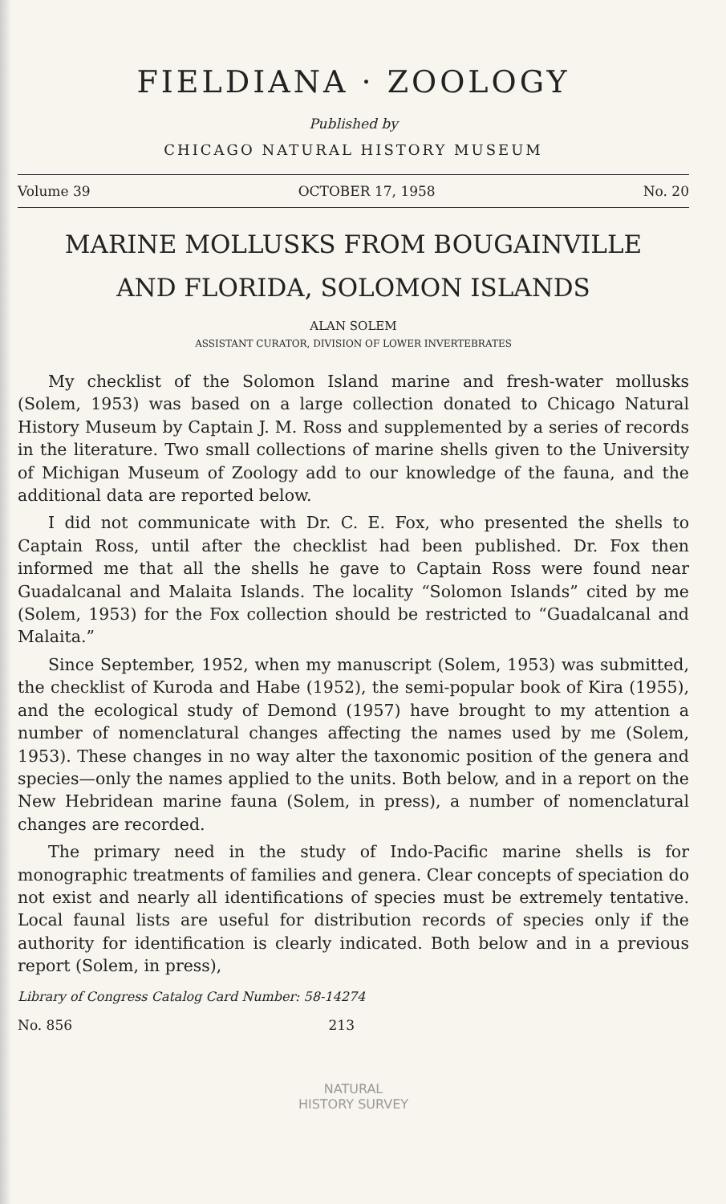FIELDIANA · ZOOLOGY
Published by
CHICAGO NATURAL HISTORY MUSEUM
Volume 39 OCTOBER 17, 1958 No. 20
MARINE MOLLUSKS FROM BOUGAINVILLE
AND FLORIDA, SOLOMON ISLANDS
ALAN SOLEM
ASSISTANT CURATOR, DIVISION OF LOWER INVERTEBRATES
My checklist of the Solomon Island marine and fresh-water mollusks (Solem, 1953) was based on a large collection donated to Chicago Natural History Museum by Captain J. M. Ross and supplemented by a series of records in the literature. Two small collections of marine shells given to the University of Michigan Museum of Zoology add to our knowledge of the fauna, and the additional data are reported below.
I did not communicate with Dr. C. E. Fox, who presented the shells to Captain Ross, until after the checklist had been published. Dr. Fox then informed me that all the shells he gave to Captain Ross were found near Guadalcanal and Malaita Islands. The locality “Solomon Islands” cited by me (Solem, 1953) for the Fox collection should be restricted to “Guadalcanal and Malaita.”
Since September, 1952, when my manuscript (Solem, 1953) was submitted, the checklist of Kuroda and Habe (1952), the semi-popular book of Kira (1955), and the ecological study of Demond (1957) have brought to my attention a number of nomenclatural changes affecting the names used by me (Solem, 1953). These changes in no way alter the taxonomic position of the genera and species—only the names applied to the units. Both below, and in a report on the New Hebridean marine fauna (Solem, in press), a number of nomenclatural changes are recorded.
The primary need in the study of Indo-Pacific marine shells is for monographic treatments of families and genera. Clear concepts of speciation do not exist and nearly all identifications of species must be extremely tentative. Local faunal lists are useful for distribution records of species only if the authority for identification is clearly indicated. Both below and in a previous report (Solem, in press),
Library of Congress Catalog Card Number: 58-14274
No. 856 213
NATURAL
HISTORY SURVEY